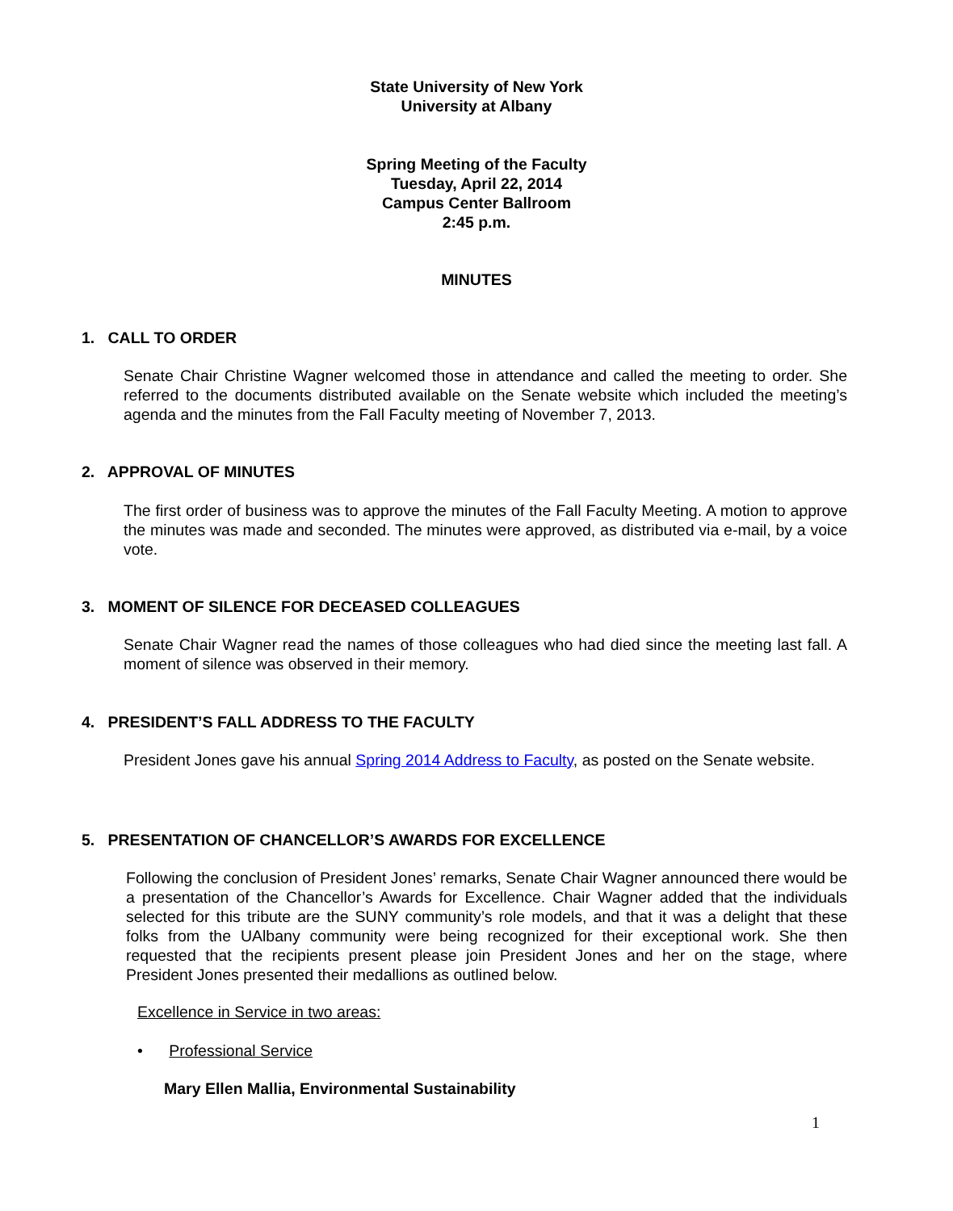State University of New York
University at Albany
Spring Meeting of the Faculty
Tuesday, April 22, 2014
Campus Center Ballroom
2:45 p.m.
MINUTES
1. CALL TO ORDER
Senate Chair Christine Wagner welcomed those in attendance and called the meeting to order. She referred to the documents distributed available on the Senate website which included the meeting’s agenda and the minutes from the Fall Faculty meeting of November 7, 2013.
2. APPROVAL OF MINUTES
The first order of business was to approve the minutes of the Fall Faculty Meeting. A motion to approve the minutes was made and seconded. The minutes were approved, as distributed via e-mail, by a voice vote.
3. MOMENT OF SILENCE FOR DECEASED COLLEAGUES
Senate Chair Wagner read the names of those colleagues who had died since the meeting last fall. A moment of silence was observed in their memory.
4. PRESIDENT’S FALL ADDRESS TO THE FACULTY
President Jones gave his annual Spring 2014 Address to Faculty, as posted on the Senate website.
5. PRESENTATION OF CHANCELLOR’S AWARDS FOR EXCELLENCE
Following the conclusion of President Jones’ remarks, Senate Chair Wagner announced there would be a presentation of the Chancellor’s Awards for Excellence. Chair Wagner added that the individuals selected for this tribute are the SUNY community’s role models, and that it was a delight that these folks from the UAlbany community were being recognized for their exceptional work. She then requested that the recipients present please join President Jones and her on the stage, where President Jones presented their medallions as outlined below.
Excellence in Service in two areas:
• Professional Service
Mary Ellen Mallia, Environmental Sustainability
1